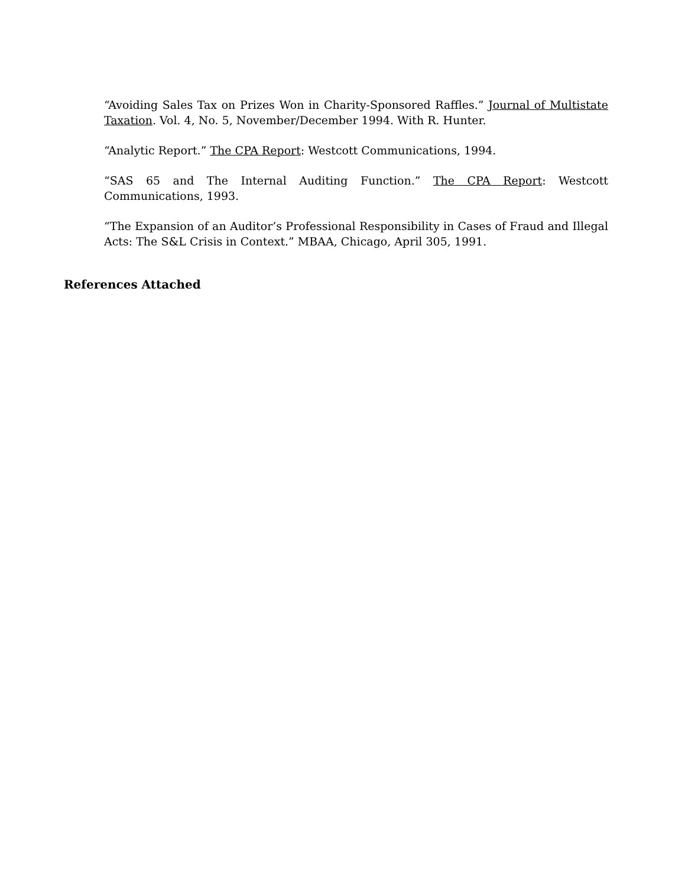“Avoiding Sales Tax on Prizes Won in Charity-Sponsored Raffles.” Journal of Multistate Taxation. Vol. 4, No. 5, November/December 1994. With R. Hunter.
“Analytic Report.” The CPA Report: Westcott Communications, 1994.
“SAS 65 and The Internal Auditing Function.” The CPA Report: Westcott Communications, 1993.
“The Expansion of an Auditor’s Professional Responsibility in Cases of Fraud and Illegal Acts: The S&L Crisis in Context.” MBAA, Chicago, April 305, 1991.
References Attached